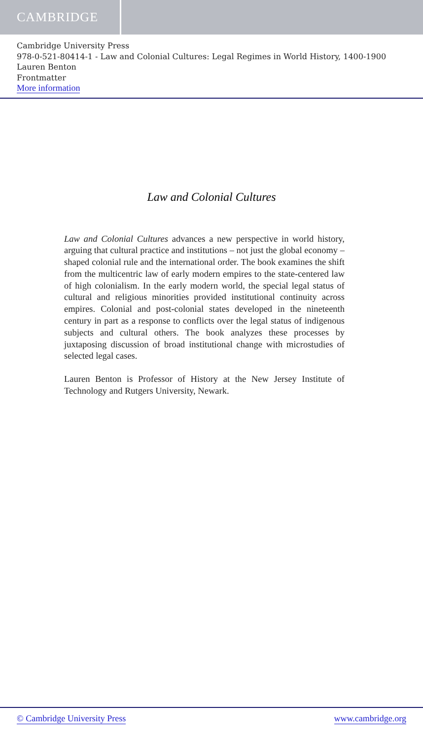CAMBRIDGE
Cambridge University Press
978-0-521-80414-1 - Law and Colonial Cultures: Legal Regimes in World History, 1400-1900
Lauren Benton
Frontmatter
More information
Law and Colonial Cultures
Law and Colonial Cultures advances a new perspective in world history, arguing that cultural practice and institutions – not just the global economy – shaped colonial rule and the international order. The book examines the shift from the multicentric law of early modern empires to the state-centered law of high colonialism. In the early modern world, the special legal status of cultural and religious minorities provided institutional continuity across empires. Colonial and post-colonial states developed in the nineteenth century in part as a response to conflicts over the legal status of indigenous subjects and cultural others. The book analyzes these processes by juxtaposing discussion of broad institutional change with microstudies of selected legal cases.
Lauren Benton is Professor of History at the New Jersey Institute of Technology and Rutgers University, Newark.
© Cambridge University Press www.cambridge.org